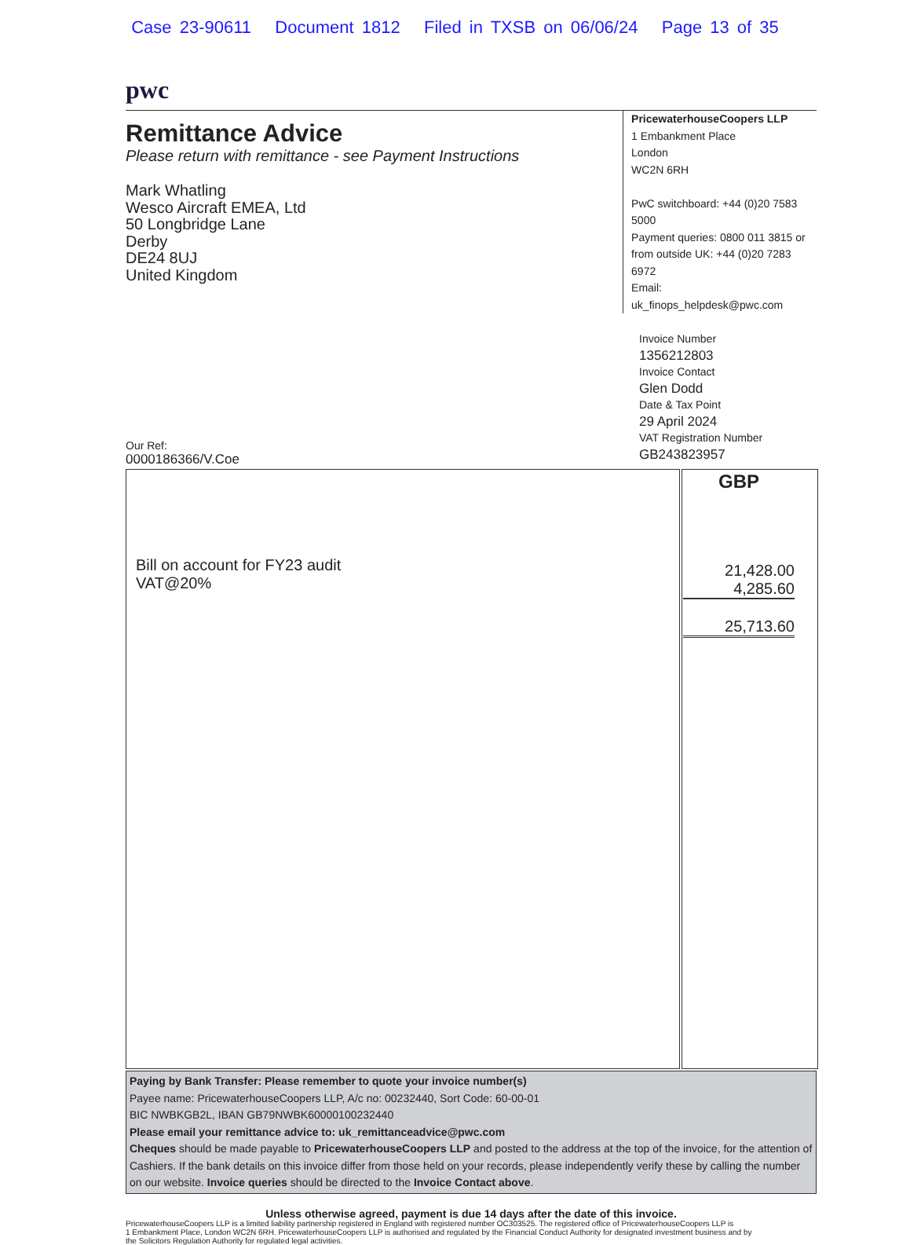Case 23-90611 Document 1812 Filed in TXSB on 06/06/24 Page 13 of 35
pwc
Remittance Advice
Please return with remittance - see Payment Instructions
Mark Whatling
Wesco Aircraft EMEA, Ltd
50 Longbridge Lane
Derby
DE24 8UJ
United Kingdom
PricewaterhouseCoopers LLP
1 Embankment Place
London
WC2N 6RH
PwC switchboard: +44 (0)20 7583 5000
Payment queries: 0800 011 3815 or
from outside UK: +44 (0)20 7283 6972
Email: uk_finops_helpdesk@pwc.com
Invoice Number
1356212803
Invoice Contact
Glen Dodd
Date & Tax Point
29 April 2024
VAT Registration Number
GB243823957
Our Ref:
0000186366/V.Coe
| Bill on account for FY23 audit VAT@20% | GBP 21,428.00 4,285.60 25,713.60 |
Paying by Bank Transfer: Please remember to quote your invoice number(s)
Payee name: PricewaterhouseCoopers LLP, A/c no: 00232440, Sort Code: 60-00-01
BIC NWBKGB2L, IBAN GB79NWBK60000100232440
Please email your remittance advice to: uk_remittanceadvice@pwc.com
Cheques should be made payable to PricewaterhouseCoopers LLP and posted to the address at the top of the invoice, for the attention of Cashiers. If the bank details on this invoice differ from those held on your records, please independently verify these by calling the number on our website. Invoice queries should be directed to the Invoice Contact above.
Unless otherwise agreed, payment is due 14 days after the date of this invoice.
PricewaterhouseCoopers LLP is a limited liability partnership registered in England with registered number OC303525. The registered office of PricewaterhouseCoopers LLP is
1 Embankment Place, London WC2N 6RH. PricewaterhouseCoopers LLP is authorised and regulated by the Financial Conduct Authority for designated investment business and by
the Solicitors Regulation Authority for regulated legal activities.